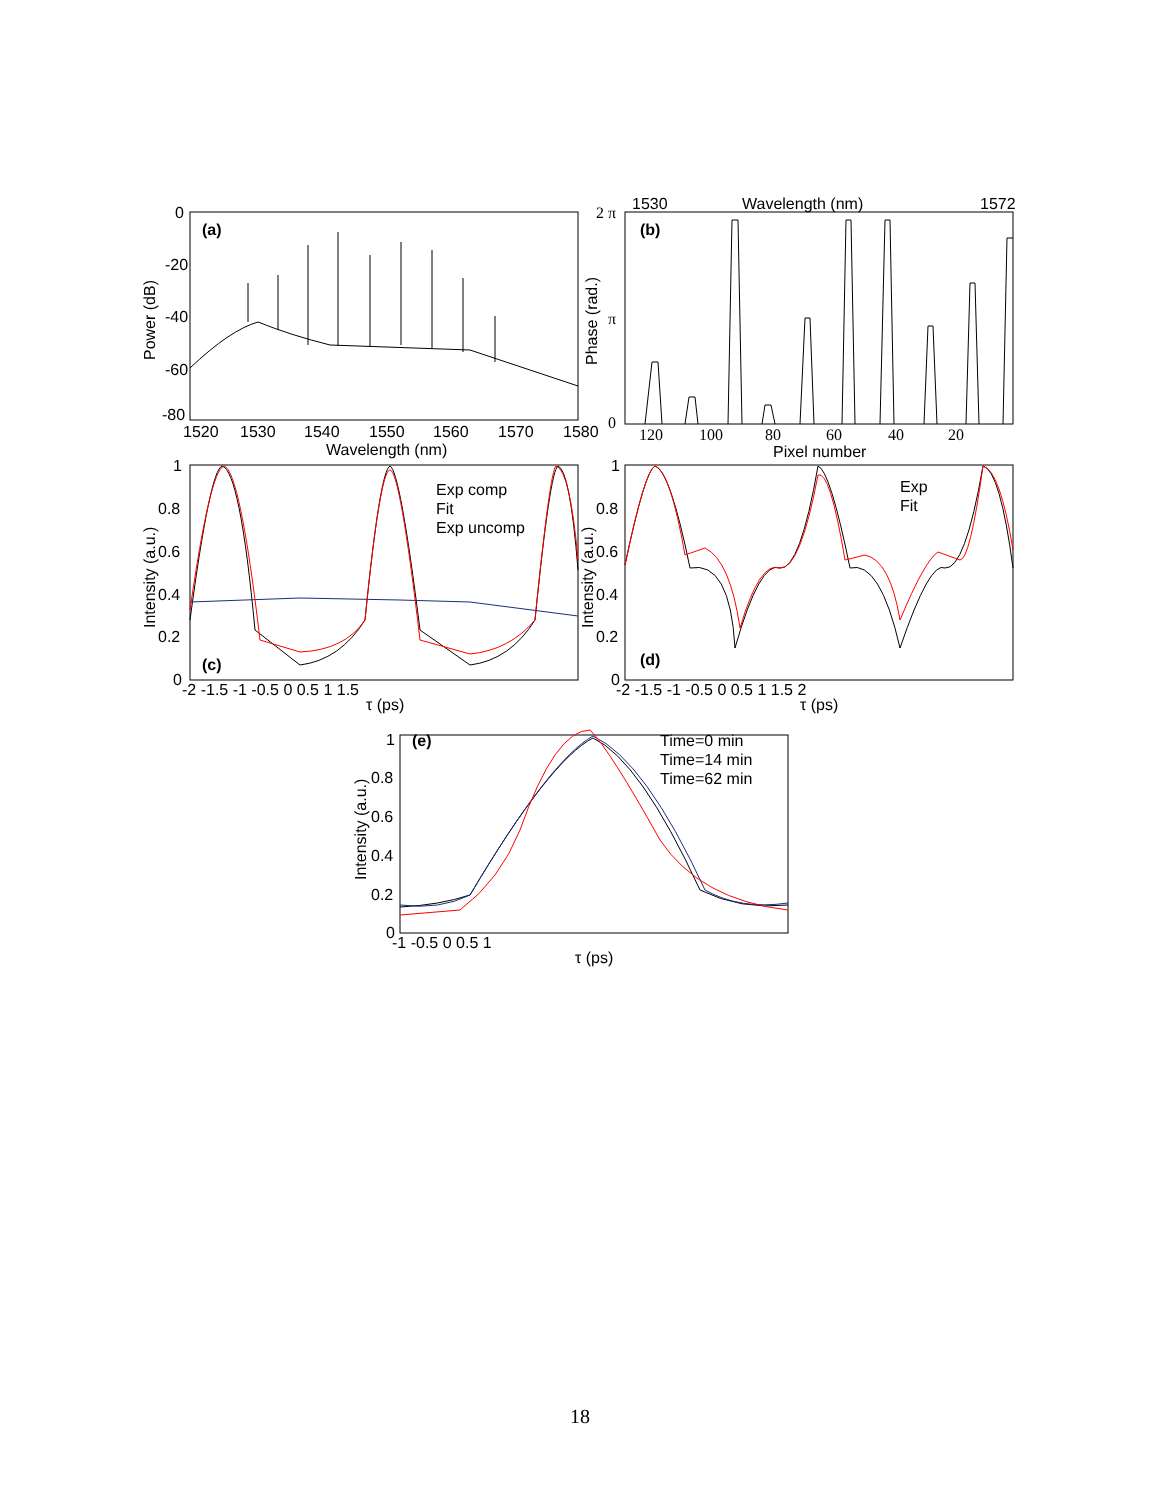0
-20
-40
-60
-80
1520
1530
1540
1550
1560
1570
1580
Wavelength (nm)
(a)
Power (dB)
1530
Wavelength (nm)
1572
2 π
π
0
120
100
80
60
40
20
Pixel number
(b)
Phase (rad.)
1
0.8
0.6
0.4
0.2
0
-2 -1.5 -1 -0.5 0 0.5 1 1.5
τ (ps)
Exp comp
Fit
Exp uncomp
(c)
Intensity (a.u.)
1
0.8
0.6
0.4
0.2
0
-2 -1.5 -1 -0.5 0 0.5 1 1.5 2
τ (ps)
Exp
Fit
(d)
Intensity (a.u.)
1
0.8
0.6
0.4
0.2
0
-1 -0.5 0 0.5 1
τ (ps)
Time=0 min
Time=14 min
Time=62 min
(e)
Intensity (a.u.)
18